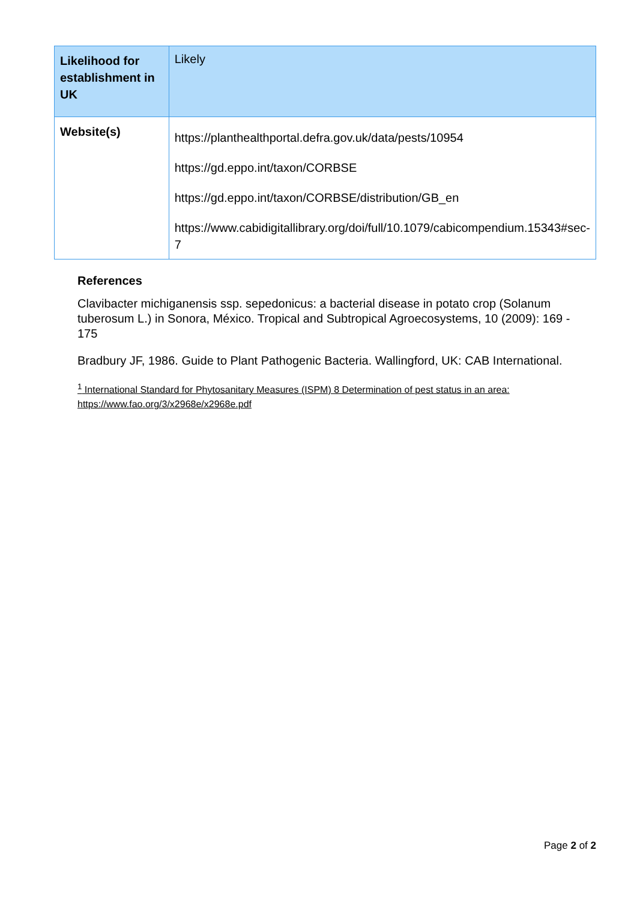| Likelihood for establishment in UK | Likely |
| Website(s) | https://planthealthportal.defra.gov.uk/data/pests/10954 https://gd.eppo.int/taxon/CORBSE https://gd.eppo.int/taxon/CORBSE/distribution/GB_en https://www.cabidigitallibrary.org/doi/full/10.1079/cabicompendium.15343#sec-7 |
References
Clavibacter michiganensis ssp. sepedonicus: a bacterial disease in potato crop (Solanum tuberosum L.) in Sonora, México. Tropical and Subtropical Agroecosystems, 10 (2009): 169 - 175
Bradbury JF, 1986. Guide to Plant Pathogenic Bacteria. Wallingford, UK: CAB International.
<sup>1</sup> International Standard for Phytosanitary Measures (ISPM) 8 Determination of pest status in an area: https://www.fao.org/3/x2968e/x2968e.pdf
Page 2 of 2